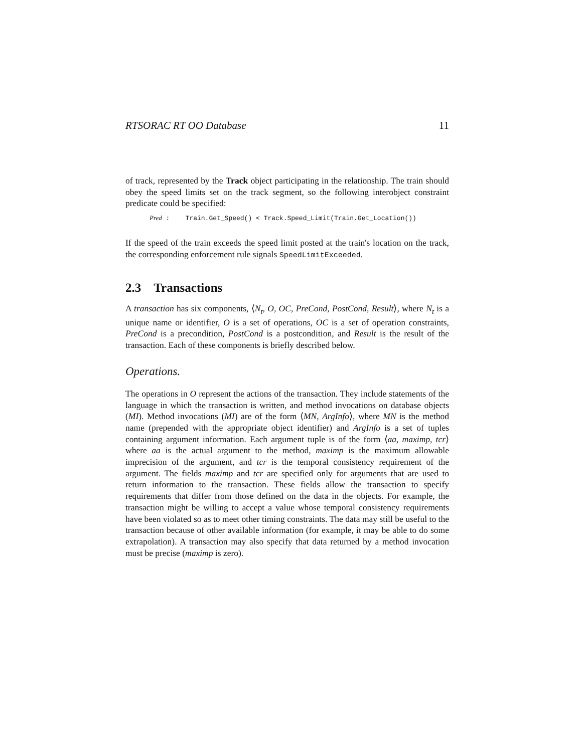RTSORAC RT OO Database 11
of track, represented by the Track object participating in the relationship. The train should obey the speed limits set on the track segment, so the following interobject constraint predicate could be specified:
Pred : Train.Get_Speed() < Track.Speed_Limit(Train.Get_Location())
If the speed of the train exceeds the speed limit posted at the train's location on the track, the corresponding enforcement rule signals SpeedLimitExceeded.
2.3 Transactions
A transaction has six components, ⟨N<sub>t</sub>, O, OC, PreCond, PostCond, Result⟩, where N<sub>t</sub> is a unique name or identifier, O is a set of operations, OC is a set of operation constraints, PreCond is a precondition, PostCond is a postcondition, and Result is the result of the transaction. Each of these components is briefly described below.
Operations.
The operations in O represent the actions of the transaction. They include statements of the language in which the transaction is written, and method invocations on database objects (MI). Method invocations (MI) are of the form ⟨MN, ArgInfo⟩, where MN is the method name (prepended with the appropriate object identifier) and ArgInfo is a set of tuples containing argument information. Each argument tuple is of the form ⟨aa, maximp, tcr⟩ where aa is the actual argument to the method, maximp is the maximum allowable imprecision of the argument, and tcr is the temporal consistency requirement of the argument. The fields maximp and tcr are specified only for arguments that are used to return information to the transaction. These fields allow the transaction to specify requirements that differ from those defined on the data in the objects. For example, the transaction might be willing to accept a value whose temporal consistency requirements have been violated so as to meet other timing constraints. The data may still be useful to the transaction because of other available information (for example, it may be able to do some extrapolation). A transaction may also specify that data returned by a method invocation must be precise (maximp is zero).